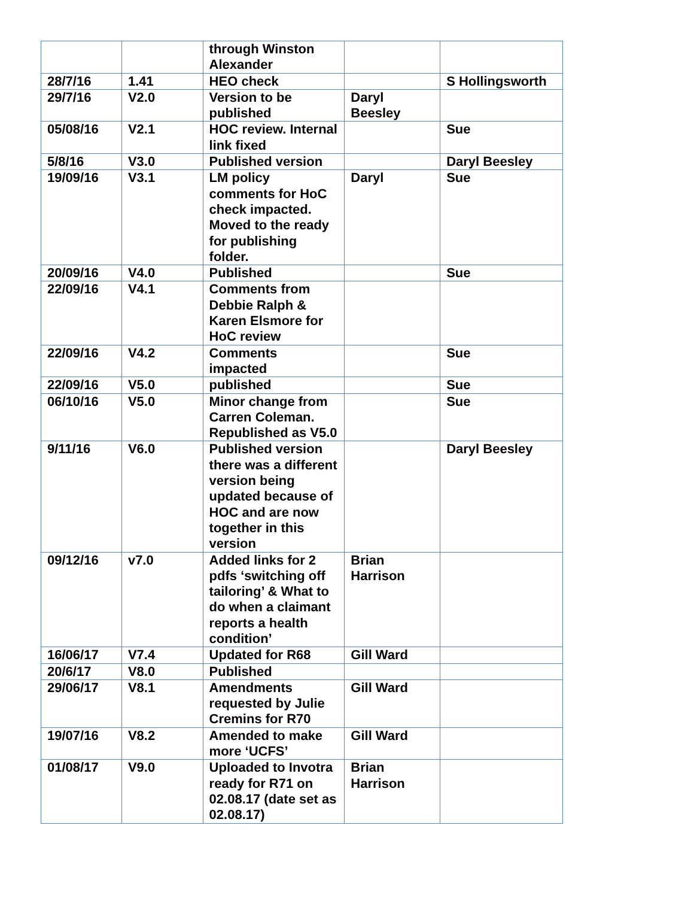| | | through Winston Alexander | | |
| 28/7/16 | 1.41 | HEO check | | S Hollingsworth |
| 29/7/16 | V2.0 | Version to be published | Daryl Beesley | |
| 05/08/16 | V2.1 | HOC review. Internal link fixed | | Sue |
| 5/8/16 | V3.0 | Published version | | Daryl Beesley |
| 19/09/16 | V3.1 | LM policy comments for HoC check impacted. Moved to the ready for publishing folder. | Daryl | Sue |
| 20/09/16 | V4.0 | Published | | Sue |
| 22/09/16 | V4.1 | Comments from Debbie Ralph & Karen Elsmore for HoC review | | |
| 22/09/16 | V4.2 | Comments impacted | | Sue |
| 22/09/16 | V5.0 | published | | Sue |
| 06/10/16 | V5.0 | Minor change from Carren Coleman. Republished as V5.0 | | Sue |
| 9/11/16 | V6.0 | Published version there was a different version being updated because of HOC and are now together in this version | | Daryl Beesley |
| 09/12/16 | v7.0 | Added links for 2 pdfs ‘switching off tailoring’ & What to do when a claimant reports a health condition’ | Brian Harrison | |
| 16/06/17 | V7.4 | Updated for R68 | Gill Ward | |
| 20/6/17 | V8.0 | Published | | |
| 29/06/17 | V8.1 | Amendments requested by Julie Cremins for R70 | Gill Ward | |
| 19/07/16 | V8.2 | Amended to make more ‘UCFS’ | Gill Ward | |
| 01/08/17 | V9.0 | Uploaded to Invotra ready for R71 on 02.08.17 (date set as 02.08.17) | Brian Harrison | |